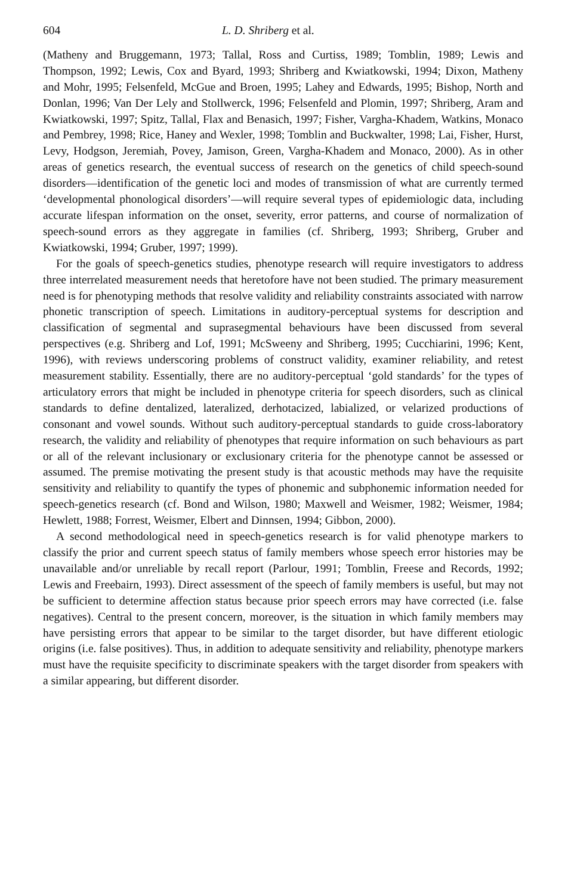604 L. D. Shriberg et al.
(Matheny and Bruggemann, 1973; Tallal, Ross and Curtiss, 1989; Tomblin, 1989; Lewis and Thompson, 1992; Lewis, Cox and Byard, 1993; Shriberg and Kwiatkowski, 1994; Dixon, Matheny and Mohr, 1995; Felsenfeld, McGue and Broen, 1995; Lahey and Edwards, 1995; Bishop, North and Donlan, 1996; Van Der Lely and Stollwerck, 1996; Felsenfeld and Plomin, 1997; Shriberg, Aram and Kwiatkowski, 1997; Spitz, Tallal, Flax and Benasich, 1997; Fisher, Vargha-Khadem, Watkins, Monaco and Pembrey, 1998; Rice, Haney and Wexler, 1998; Tomblin and Buckwalter, 1998; Lai, Fisher, Hurst, Levy, Hodgson, Jeremiah, Povey, Jamison, Green, Vargha-Khadem and Monaco, 2000). As in other areas of genetics research, the eventual success of research on the genetics of child speech-sound disorders—identification of the genetic loci and modes of transmission of what are currently termed ‘developmental phonological disorders’—will require several types of epidemiologic data, including accurate lifespan information on the onset, severity, error patterns, and course of normalization of speech-sound errors as they aggregate in families (cf. Shriberg, 1993; Shriberg, Gruber and Kwiatkowski, 1994; Gruber, 1997; 1999).
For the goals of speech-genetics studies, phenotype research will require investigators to address three interrelated measurement needs that heretofore have not been studied. The primary measurement need is for phenotyping methods that resolve validity and reliability constraints associated with narrow phonetic transcription of speech. Limitations in auditory-perceptual systems for description and classification of segmental and suprasegmental behaviours have been discussed from several perspectives (e.g. Shriberg and Lof, 1991; McSweeny and Shriberg, 1995; Cucchiarini, 1996; Kent, 1996), with reviews underscoring problems of construct validity, examiner reliability, and retest measurement stability. Essentially, there are no auditory-perceptual ‘gold standards’ for the types of articulatory errors that might be included in phenotype criteria for speech disorders, such as clinical standards to define dentalized, lateralized, derhotacized, labialized, or velarized productions of consonant and vowel sounds. Without such auditory-perceptual standards to guide cross-laboratory research, the validity and reliability of phenotypes that require information on such behaviours as part or all of the relevant inclusionary or exclusionary criteria for the phenotype cannot be assessed or assumed. The premise motivating the present study is that acoustic methods may have the requisite sensitivity and reliability to quantify the types of phonemic and subphonemic information needed for speech-genetics research (cf. Bond and Wilson, 1980; Maxwell and Weismer, 1982; Weismer, 1984; Hewlett, 1988; Forrest, Weismer, Elbert and Dinnsen, 1994; Gibbon, 2000).
A second methodological need in speech-genetics research is for valid phenotype markers to classify the prior and current speech status of family members whose speech error histories may be unavailable and/or unreliable by recall report (Parlour, 1991; Tomblin, Freese and Records, 1992; Lewis and Freebairn, 1993). Direct assessment of the speech of family members is useful, but may not be sufficient to determine affection status because prior speech errors may have corrected (i.e. false negatives). Central to the present concern, moreover, is the situation in which family members may have persisting errors that appear to be similar to the target disorder, but have different etiologic origins (i.e. false positives). Thus, in addition to adequate sensitivity and reliability, phenotype markers must have the requisite specificity to discriminate speakers with the target disorder from speakers with a similar appearing, but different disorder.